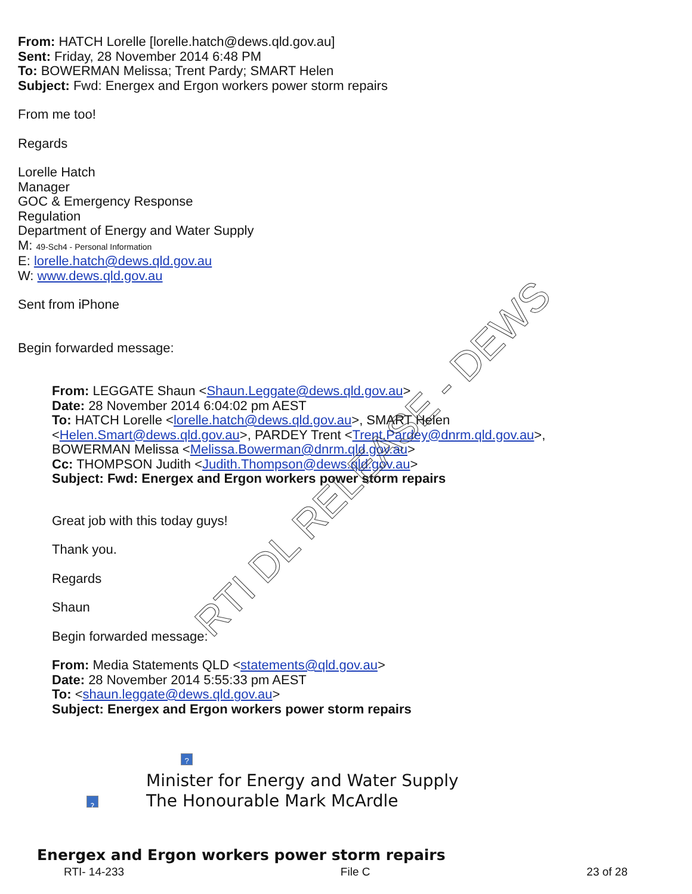From: HATCH Lorelle [lorelle.hatch@dews.qld.gov.au]
Sent: Friday, 28 November 2014 6:48 PM
To: BOWERMAN Melissa; Trent Pardy; SMART Helen
Subject: Fwd: Energex and Ergon workers power storm repairs
From me too!
Regards
Lorelle Hatch
Manager
GOC & Emergency Response
Regulation
Department of Energy and Water Supply
M: 49-Sch4 - Personal Information
E: lorelle.hatch@dews.qld.gov.au
W: www.dews.qld.gov.au
Sent from iPhone
Begin forwarded message:
From: LEGGATE Shaun <Shaun.Leggate@dews.qld.gov.au>
Date: 28 November 2014 6:04:02 pm AEST
To: HATCH Lorelle <lorelle.hatch@dews.qld.gov.au>, SMART Helen
<Helen.Smart@dews.qld.gov.au>, PARDEY Trent <Trent.Pardey@dnrm.qld.gov.au>,
BOWERMAN Melissa <Melissa.Bowerman@dnrm.qld.gov.au>
Cc: THOMPSON Judith <Judith.Thompson@dews.qld.gov.au>
Subject: Fwd: Energex and Ergon workers power storm repairs
Great job with this today guys!
Thank you.
Regards
Shaun
Begin forwarded message:
From: Media Statements QLD <statements@qld.gov.au>
Date: 28 November 2014 5:55:33 pm AEST
To: <shaun.leggate@dews.qld.gov.au>
Subject: Energex and Ergon workers power storm repairs
?
Minister for Energy and Water Supply
? The Honourable Mark McArdle
Energex and Ergon workers power storm repairs
RTI- 14-233 File C 23 of 28
RTI DL RELEASE - DEWS